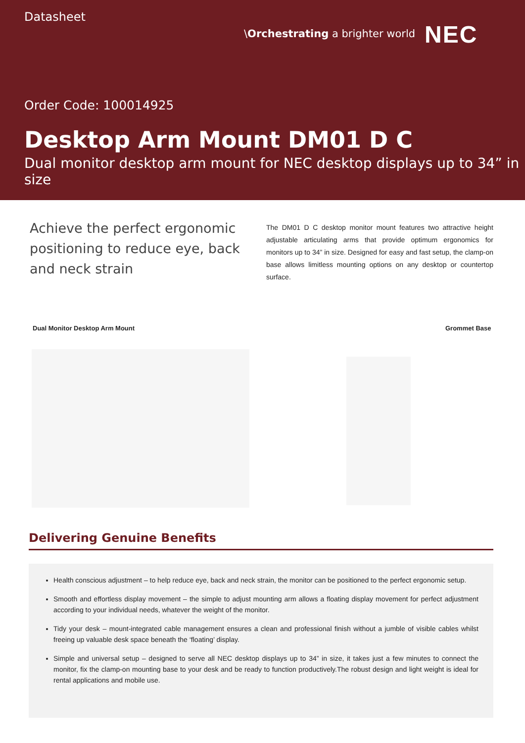Datasheet
\Orchestrating a brighter world
NEC
Order Code: 100014925
Desktop Arm Mount DM01 D C
Dual monitor desktop arm mount for NEC desktop displays up to 34” in size
Achieve the perfect ergonomic positioning to reduce eye, back and neck strain
The DM01 D C desktop monitor mount features two attractive height adjustable articulating arms that provide optimum ergonomics for monitors up to 34” in size. Designed for easy and fast setup, the clamp-on base allows limitless mounting options on any desktop or countertop surface.
Dual Monitor Desktop Arm Mount Grommet Base
Delivering Genuine Benefits
Health conscious adjustment – to help reduce eye, back and neck strain, the monitor can be positioned to the perfect ergonomic setup.
Smooth and effortless display movement – the simple to adjust mounting arm allows a floating display movement for perfect adjustment according to your individual needs, whatever the weight of the monitor.
Tidy your desk – mount-integrated cable management ensures a clean and professional finish without a jumble of visible cables whilst freeing up valuable desk space beneath the ‘floating’ display.
Simple and universal setup – designed to serve all NEC desktop displays up to 34” in size, it takes just a few minutes to connect the monitor, fix the clamp-on mounting base to your desk and be ready to function productively.The robust design and light weight is ideal for rental applications and mobile use.